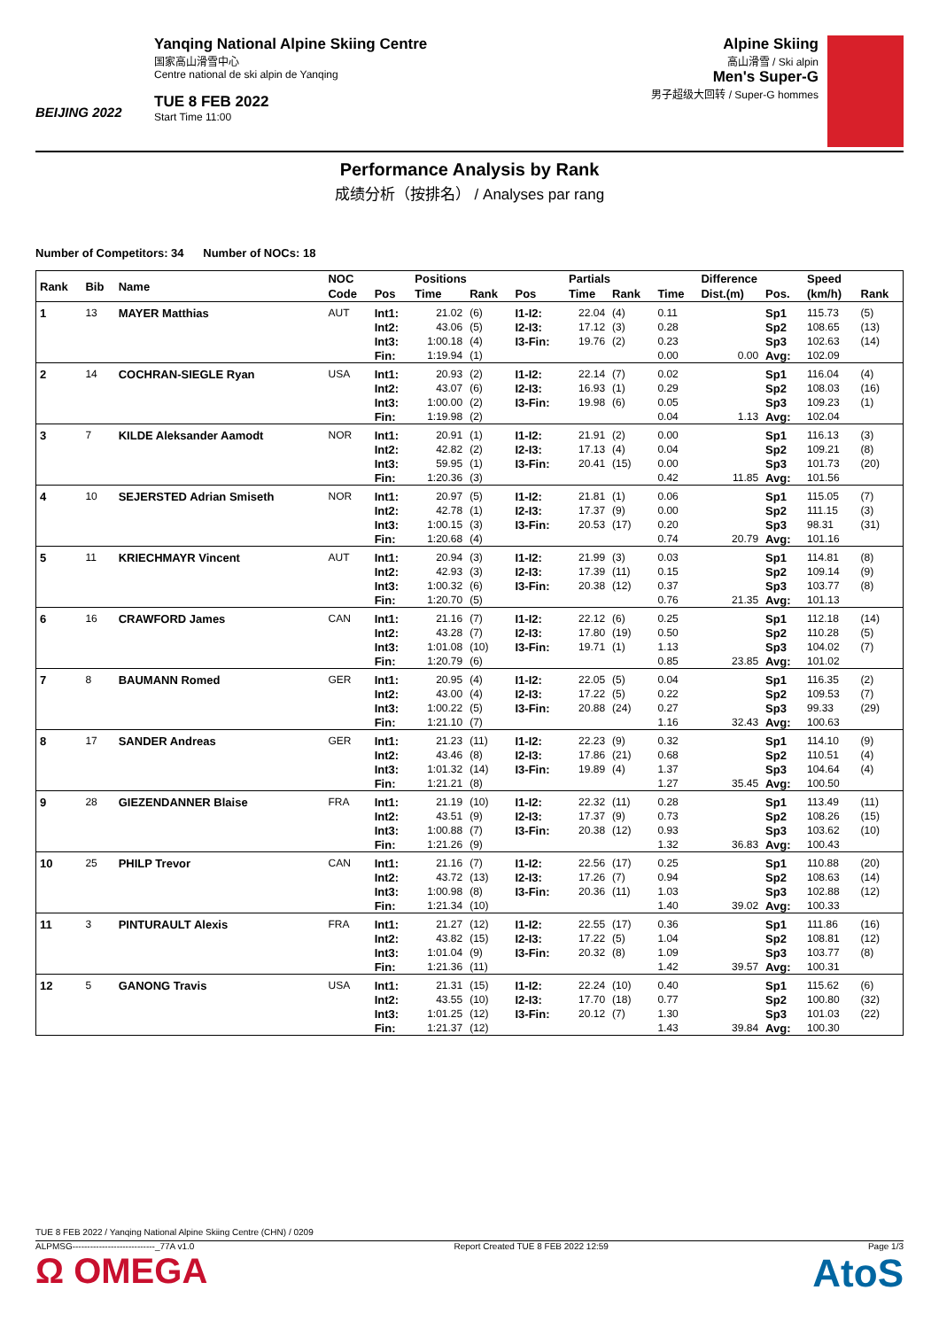BEIJING 2022
Yanqing National Alpine Skiing Centre
国家高山滑雪中心
Centre national de ski alpin de Yanqing
TUE 8 FEB 2022
Start Time 11:00
Alpine Skiing
高山滑雪 / Ski alpin
Men's Super-G
男子超级大回转 / Super-G hommes
Performance Analysis by Rank
成绩分析（按排名） / Analyses par rang
Number of Competitors: 34 Number of NOCs: 18
| Rank | Bib | Name | NOC | | Positions | | | Partials | | | Difference | | Speed | |
| --- | --- | --- | --- | --- | --- | --- | --- | --- | --- | --- | --- | --- | --- | --- |
| | | | Code | Pos | Time | Rank | Pos | Time | Rank | Time | Dist.(m) | Pos. | (km/h) | Rank |
| 1 | 13 | MAYER Matthias | AUT | Int1: | 21.02 | (6) | I1-I2: | 22.04 | (4) | 0.11 | | Sp1 | 115.73 | (5) |
| | | | | Int2: | 43.06 | (5) | I2-I3: | 17.12 | (3) | 0.28 | | Sp2 | 108.65 | (13) |
| | | | | Int3: | 1:00.18 | (4) | I3-Fin: | 19.76 | (2) | 0.23 | | Sp3 | 102.63 | (14) |
| | | | | Fin: | 1:19.94 | (1) | | | | 0.00 | 0.00 | Avg: | 102.09 | |
| 2 | 14 | COCHRAN-SIEGLE Ryan | USA | Int1: | 20.93 | (2) | I1-I2: | 22.14 | (7) | 0.02 | | Sp1 | 116.04 | (4) |
| | | | | Int2: | 43.07 | (6) | I2-I3: | 16.93 | (1) | 0.29 | | Sp2 | 108.03 | (16) |
| | | | | Int3: | 1:00.00 | (2) | I3-Fin: | 19.98 | (6) | 0.05 | | Sp3 | 109.23 | (1) |
| | | | | Fin: | 1:19.98 | (2) | | | | 0.04 | 1.13 | Avg: | 102.04 | |
| 3 | 7 | KILDE Aleksander Aamodt | NOR | Int1: | 20.91 | (1) | I1-I2: | 21.91 | (2) | 0.00 | | Sp1 | 116.13 | (3) |
| | | | | Int2: | 42.82 | (2) | I2-I3: | 17.13 | (4) | 0.04 | | Sp2 | 109.21 | (8) |
| | | | | Int3: | 59.95 | (1) | I3-Fin: | 20.41 | (15) | 0.00 | | Sp3 | 101.73 | (20) |
| | | | | Fin: | 1:20.36 | (3) | | | | 0.42 | 11.85 | Avg: | 101.56 | |
| 4 | 10 | SEJERSTED Adrian Smiseth | NOR | Int1: | 20.97 | (5) | I1-I2: | 21.81 | (1) | 0.06 | | Sp1 | 115.05 | (7) |
| | | | | Int2: | 42.78 | (1) | I2-I3: | 17.37 | (9) | 0.00 | | Sp2 | 111.15 | (3) |
| | | | | Int3: | 1:00.15 | (3) | I3-Fin: | 20.53 | (17) | 0.20 | | Sp3 | 98.31 | (31) |
| | | | | Fin: | 1:20.68 | (4) | | | | 0.74 | 20.79 | Avg: | 101.16 | |
| 5 | 11 | KRIECHMAYR Vincent | AUT | Int1: | 20.94 | (3) | I1-I2: | 21.99 | (3) | 0.03 | | Sp1 | 114.81 | (8) |
| | | | | Int2: | 42.93 | (3) | I2-I3: | 17.39 | (11) | 0.15 | | Sp2 | 109.14 | (9) |
| | | | | Int3: | 1:00.32 | (6) | I3-Fin: | 20.38 | (12) | 0.37 | | Sp3 | 103.77 | (8) |
| | | | | Fin: | 1:20.70 | (5) | | | | 0.76 | 21.35 | Avg: | 101.13 | |
| 6 | 16 | CRAWFORD James | CAN | Int1: | 21.16 | (7) | I1-I2: | 22.12 | (6) | 0.25 | | Sp1 | 112.18 | (14) |
| | | | | Int2: | 43.28 | (7) | I2-I3: | 17.80 | (19) | 0.50 | | Sp2 | 110.28 | (5) |
| | | | | Int3: | 1:01.08 | (10) | I3-Fin: | 19.71 | (1) | 1.13 | | Sp3 | 104.02 | (7) |
| | | | | Fin: | 1:20.79 | (6) | | | | 0.85 | 23.85 | Avg: | 101.02 | |
| 7 | 8 | BAUMANN Romed | GER | Int1: | 20.95 | (4) | I1-I2: | 22.05 | (5) | 0.04 | | Sp1 | 116.35 | (2) |
| | | | | Int2: | 43.00 | (4) | I2-I3: | 17.22 | (5) | 0.22 | | Sp2 | 109.53 | (7) |
| | | | | Int3: | 1:00.22 | (5) | I3-Fin: | 20.88 | (24) | 0.27 | | Sp3 | 99.33 | (29) |
| | | | | Fin: | 1:21.10 | (7) | | | | 1.16 | 32.43 | Avg: | 100.63 | |
| 8 | 17 | SANDER Andreas | GER | Int1: | 21.23 | (11) | I1-I2: | 22.23 | (9) | 0.32 | | Sp1 | 114.10 | (9) |
| | | | | Int2: | 43.46 | (8) | I2-I3: | 17.86 | (21) | 0.68 | | Sp2 | 110.51 | (4) |
| | | | | Int3: | 1:01.32 | (14) | I3-Fin: | 19.89 | (4) | 1.37 | | Sp3 | 104.64 | (4) |
| | | | | Fin: | 1:21.21 | (8) | | | | 1.27 | 35.45 | Avg: | 100.50 | |
| 9 | 28 | GIEZENDANNER Blaise | FRA | Int1: | 21.19 | (10) | I1-I2: | 22.32 | (11) | 0.28 | | Sp1 | 113.49 | (11) |
| | | | | Int2: | 43.51 | (9) | I2-I3: | 17.37 | (9) | 0.73 | | Sp2 | 108.26 | (15) |
| | | | | Int3: | 1:00.88 | (7) | I3-Fin: | 20.38 | (12) | 0.93 | | Sp3 | 103.62 | (10) |
| | | | | Fin: | 1:21.26 | (9) | | | | 1.32 | 36.83 | Avg: | 100.43 | |
| 10 | 25 | PHILP Trevor | CAN | Int1: | 21.16 | (7) | I1-I2: | 22.56 | (17) | 0.25 | | Sp1 | 110.88 | (20) |
| | | | | Int2: | 43.72 | (13) | I2-I3: | 17.26 | (7) | 0.94 | | Sp2 | 108.63 | (14) |
| | | | | Int3: | 1:00.98 | (8) | I3-Fin: | 20.36 | (11) | 1.03 | | Sp3 | 102.88 | (12) |
| | | | | Fin: | 1:21.34 | (10) | | | | 1.40 | 39.02 | Avg: | 100.33 | |
| 11 | 3 | PINTURAULT Alexis | FRA | Int1: | 21.27 | (12) | I1-I2: | 22.55 | (17) | 0.36 | | Sp1 | 111.86 | (16) |
| | | | | Int2: | 43.82 | (15) | I2-I3: | 17.22 | (5) | 1.04 | | Sp2 | 108.81 | (12) |
| | | | | Int3: | 1:01.04 | (9) | I3-Fin: | 20.32 | (8) | 1.09 | | Sp3 | 103.77 | (8) |
| | | | | Fin: | 1:21.36 | (11) | | | | 1.42 | 39.57 | Avg: | 100.31 | |
| 12 | 5 | GANONG Travis | USA | Int1: | 21.31 | (15) | I1-I2: | 22.24 | (10) | 0.40 | | Sp1 | 115.62 | (6) |
| | | | | Int2: | 43.55 | (10) | I2-I3: | 17.70 | (18) | 0.77 | | Sp2 | 100.80 | (32) |
| | | | | Int3: | 1:01.25 | (12) | I3-Fin: | 20.12 | (7) | 1.30 | | Sp3 | 101.03 | (22) |
| | | | | Fin: | 1:21.37 | (12) | | | | 1.43 | 39.84 | Avg: | 100.30 | |
TUE 8 FEB 2022 / Yanqing National Alpine Skiing Centre (CHN) / 0209
ALPMSG----------------------------_77A v1.0 Report Created TUE 8 FEB 2022 12:59 Page 1/3
Ω OMEGA AtoS